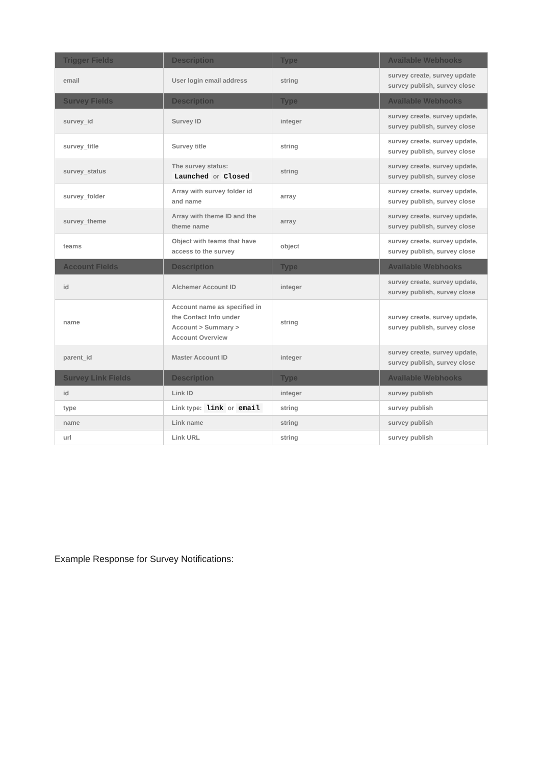| Trigger Fields | Description | Type | Available Webhooks |
| --- | --- | --- | --- |
| email | User login email address | string | survey create, survey update survey publish, survey close |
| Survey Fields | Description | Type | Available Webhooks |
| survey_id | Survey ID | integer | survey create, survey update, survey publish, survey close |
| survey_title | Survey title | string | survey create, survey update, survey publish, survey close |
| survey_status | The survey status: Launched or Closed | string | survey create, survey update, survey publish, survey close |
| survey_folder | Array with survey folder id and name | array | survey create, survey update, survey publish, survey close |
| survey_theme | Array with theme ID and the theme name | array | survey create, survey update, survey publish, survey close |
| teams | Object with teams that have access to the survey | object | survey create, survey update, survey publish, survey close |
| Account Fields | Description | Type | Available Webhooks |
| id | Alchemer Account ID | integer | survey create, survey update, survey publish, survey close |
| name | Account name as specified in the Contact Info under Account > Summary > Account Overview | string | survey create, survey update, survey publish, survey close |
| parent_id | Master Account ID | integer | survey create, survey update, survey publish, survey close |
| Survey Link Fields | Description | Type | Available Webhooks |
| id | Link ID | integer | survey publish |
| type | Link type: link or email | string | survey publish |
| name | Link name | string | survey publish |
| url | Link URL | string | survey publish |
Example Response for Survey Notifications: